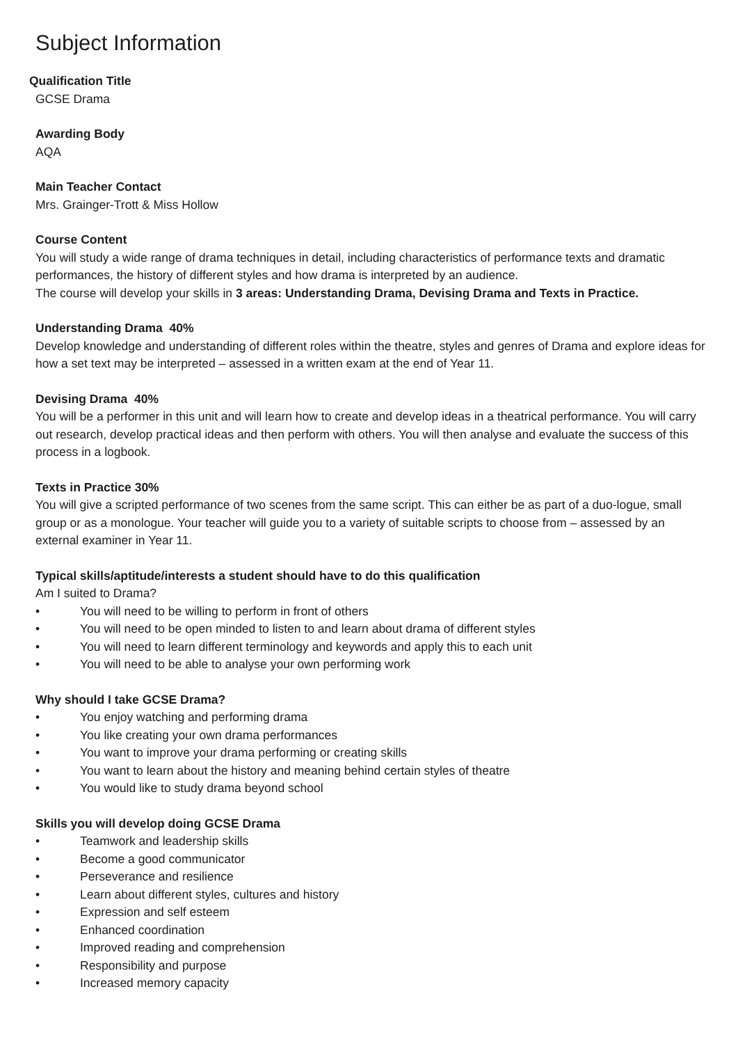Subject Information
Qualification Title
GCSE Drama
Awarding Body
AQA
Main Teacher Contact
Mrs. Grainger-Trott & Miss Hollow
Course Content
You will study a wide range of drama techniques in detail, including characteristics of performance texts and dramatic performances, the history of different styles and how drama is interpreted by an audience.
The course will develop your skills in 3 areas: Understanding Drama, Devising Drama and Texts in Practice.
Understanding Drama 40%
Develop knowledge and understanding of different roles within the theatre, styles and genres of Drama and explore ideas for how a set text may be interpreted – assessed in a written exam at the end of Year 11.
Devising Drama 40%
You will be a performer in this unit and will learn how to create and develop ideas in a theatrical performance. You will carry out research, develop practical ideas and then perform with others. You will then analyse and evaluate the success of this process in a logbook.
Texts in Practice 30%
You will give a scripted performance of two scenes from the same script. This can either be as part of a duo-logue, small group or as a monologue. Your teacher will guide you to a variety of suitable scripts to choose from – assessed by an external examiner in Year 11.
Typical skills/aptitude/interests a student should have to do this qualification
Am I suited to Drama?
• You will need to be willing to perform in front of others
• You will need to be open minded to listen to and learn about drama of different styles
• You will need to learn different terminology and keywords and apply this to each unit
• You will need to be able to analyse your own performing work
Why should I take GCSE Drama?
• You enjoy watching and performing drama
• You like creating your own drama performances
• You want to improve your drama performing or creating skills
• You want to learn about the history and meaning behind certain styles of theatre
• You would like to study drama beyond school
Skills you will develop doing GCSE Drama
• Teamwork and leadership skills
• Become a good communicator
• Perseverance and resilience
• Learn about different styles, cultures and history
• Expression and self esteem
• Enhanced coordination
• Improved reading and comprehension
• Responsibility and purpose
• Increased memory capacity